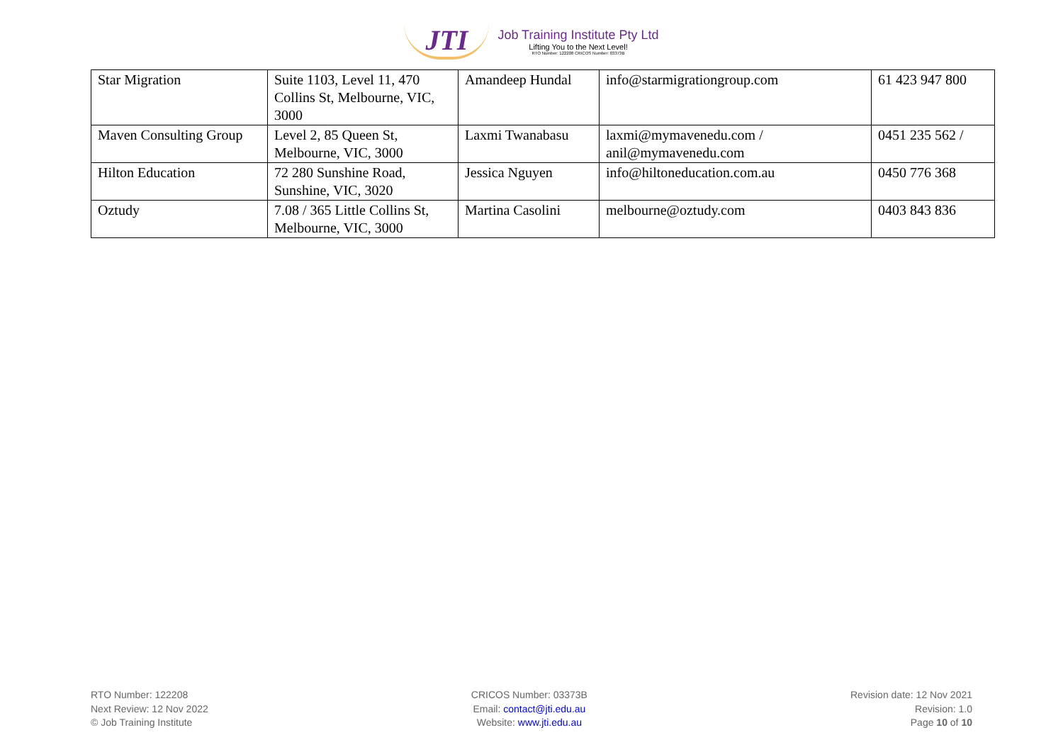JTI
Job Training Institute Pty Ltd
Lifting You to the Next Level!
RTO Number: 122208 CRICOS Number: 03373B
| Star Migration | Suite 1103, Level 11, 470 Collins St, Melbourne, VIC, 3000 | Amandeep Hundal | info@starmigrationgroup.com | 61 423 947 800 |
| Maven Consulting Group | Level 2, 85 Queen St, Melbourne, VIC, 3000 | Laxmi Twanabasu | laxmi@mymavenedu.com / anil@mymavenedu.com | 0451 235 562 / |
| Hilton Education | 72 280 Sunshine Road, Sunshine, VIC, 3020 | Jessica Nguyen | info@hiltoneducation.com.au | 0450 776 368 |
| Oztudy | 7.08 / 365 Little Collins St, Melbourne, VIC, 3000 | Martina Casolini | melbourne@oztudy.com | 0403 843 836 |
RTO Number: 122208
Next Review: 12 Nov 2022
© Job Training Institute
CRICOS Number: 03373B
Email: contact@jti.edu.au
Website: www.jti.edu.au
Revision date: 12 Nov 2021
Revision: 1.0
Page 10 of 10